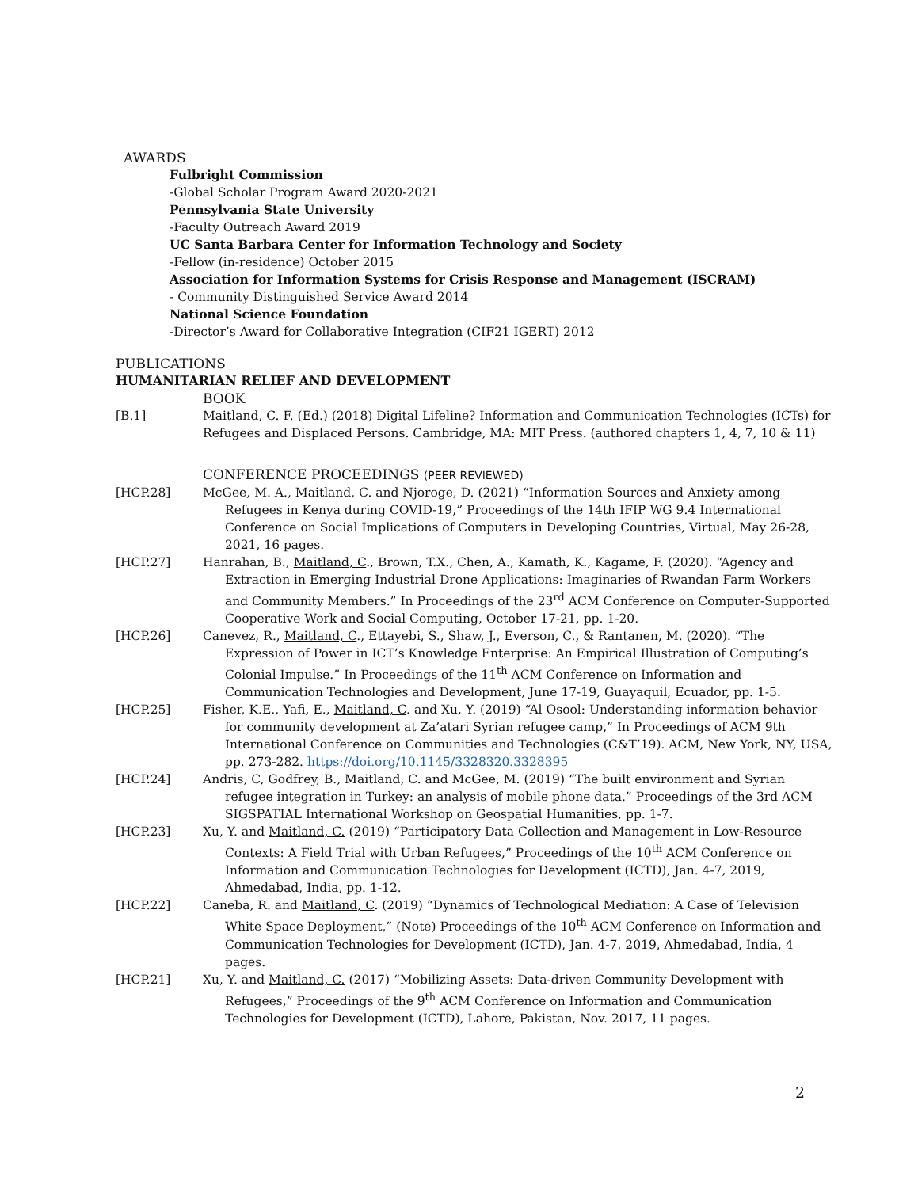AWARDS
Fulbright Commission
-Global Scholar Program Award 2020-2021
Pennsylvania State University
-Faculty Outreach Award 2019
UC Santa Barbara Center for Information Technology and Society
-Fellow (in-residence) October 2015
Association for Information Systems for Crisis Response and Management (ISCRAM)
- Community Distinguished Service Award 2014
National Science Foundation
-Director’s Award for Collaborative Integration (CIF21 IGERT) 2012
PUBLICATIONS
HUMANITARIAN RELIEF AND DEVELOPMENT
BOOK
[B.1] Maitland, C. F. (Ed.) (2018) Digital Lifeline? Information and Communication Technologies (ICTs) for Refugees and Displaced Persons. Cambridge, MA: MIT Press. (authored chapters 1, 4, 7, 10 & 11)
CONFERENCE PROCEEDINGS (PEER REVIEWED)
[HCP.28] McGee, M. A., Maitland, C. and Njoroge, D. (2021) “Information Sources and Anxiety among Refugees in Kenya during COVID-19,” Proceedings of the 14th IFIP WG 9.4 International Conference on Social Implications of Computers in Developing Countries, Virtual, May 26-28, 2021, 16 pages.
[HCP.27] Hanrahan, B., Maitland, C., Brown, T.X., Chen, A., Kamath, K., Kagame, F. (2020). “Agency and Extraction in Emerging Industrial Drone Applications: Imaginaries of Rwandan Farm Workers and Community Members.” In Proceedings of the 23<sup>rd</sup> ACM Conference on Computer-Supported Cooperative Work and Social Computing, October 17-21, pp. 1-20.
[HCP.26] Canevez, R., Maitland, C., Ettayebi, S., Shaw, J., Everson, C., & Rantanen, M. (2020). “The Expression of Power in ICT’s Knowledge Enterprise: An Empirical Illustration of Computing’s Colonial Impulse.” In Proceedings of the 11<sup>th</sup> ACM Conference on Information and Communication Technologies and Development, June 17-19, Guayaquil, Ecuador, pp. 1-5.
[HCP.25] Fisher, K.E., Yafi, E., Maitland, C. and Xu, Y. (2019) “Al Osool: Understanding information behavior for community development at Za’atari Syrian refugee camp,” In Proceedings of ACM 9th International Conference on Communities and Technologies (C&T’19). ACM, New York, NY, USA, pp. 273-282. https://doi.org/10.1145/3328320.3328395
[HCP.24] Andris, C, Godfrey, B., Maitland, C. and McGee, M. (2019) “The built environment and Syrian refugee integration in Turkey: an analysis of mobile phone data.” Proceedings of the 3rd ACM SIGSPATIAL International Workshop on Geospatial Humanities, pp. 1-7.
[HCP.23] Xu, Y. and Maitland, C. (2019) “Participatory Data Collection and Management in Low-Resource Contexts: A Field Trial with Urban Refugees,” Proceedings of the 10<sup>th</sup> ACM Conference on Information and Communication Technologies for Development (ICTD), Jan. 4-7, 2019, Ahmedabad, India, pp. 1-12.
[HCP.22] Caneba, R. and Maitland, C. (2019) “Dynamics of Technological Mediation: A Case of Television White Space Deployment,” (Note) Proceedings of the 10<sup>th</sup> ACM Conference on Information and Communication Technologies for Development (ICTD), Jan. 4-7, 2019, Ahmedabad, India, 4 pages.
[HCP.21] Xu, Y. and Maitland, C. (2017) “Mobilizing Assets: Data-driven Community Development with Refugees,” Proceedings of the 9<sup>th</sup> ACM Conference on Information and Communication Technologies for Development (ICTD), Lahore, Pakistan, Nov. 2017, 11 pages.
2